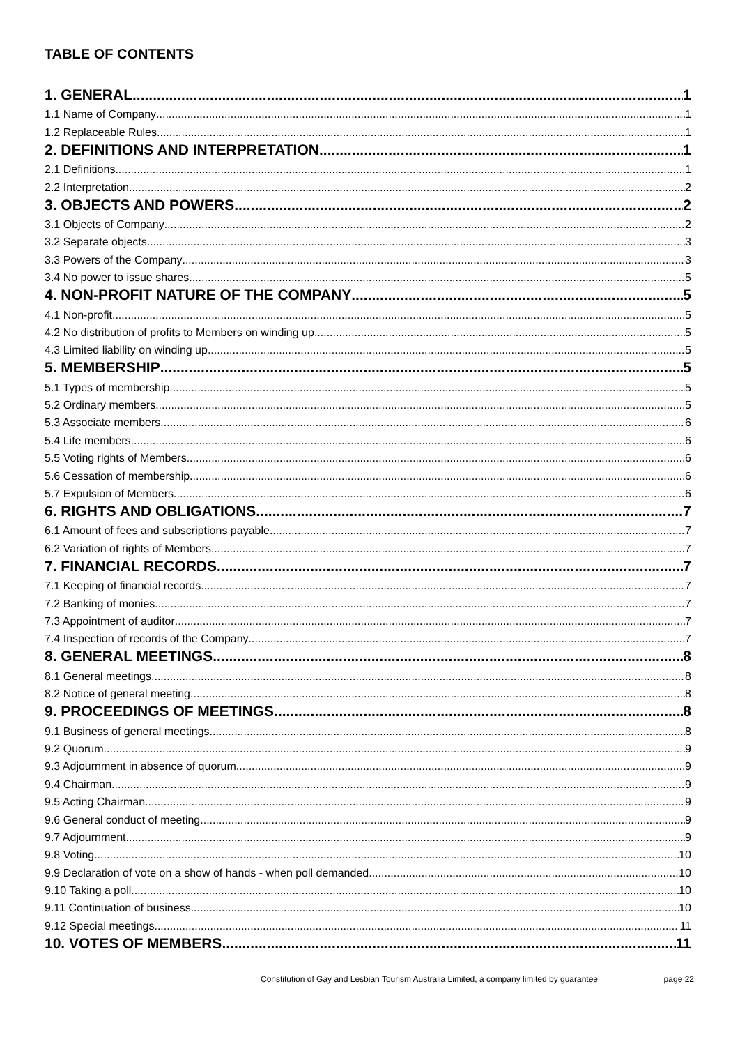TABLE OF CONTENTS
1. GENERAL 1
1.1 Name of Company 1
1.2 Replaceable Rules 1
2. DEFINITIONS AND INTERPRETATION 1
2.1 Definitions 1
2.2 Interpretation 2
3. OBJECTS AND POWERS 2
3.1 Objects of Company 2
3.2 Separate objects 3
3.3 Powers of the Company 3
3.4 No power to issue shares 5
4. NON-PROFIT NATURE OF THE COMPANY 5
4.1 Non-profit 5
4.2 No distribution of profits to Members on winding up 5
4.3 Limited liability on winding up 5
5. MEMBERSHIP 5
5.1 Types of membership 5
5.2 Ordinary members 5
5.3 Associate members 6
5.4 Life members 6
5.5 Voting rights of Members 6
5.6 Cessation of membership 6
5.7 Expulsion of Members 6
6. RIGHTS AND OBLIGATIONS 7
6.1 Amount of fees and subscriptions payable 7
6.2 Variation of rights of Members 7
7. FINANCIAL RECORDS 7
7.1 Keeping of financial records 7
7.2 Banking of monies 7
7.3 Appointment of auditor 7
7.4 Inspection of records of the Company 7
8. GENERAL MEETINGS 8
8.1 General meetings 8
8.2 Notice of general meeting 8
9. PROCEEDINGS OF MEETINGS 8
9.1 Business of general meetings 8
9.2 Quorum 9
9.3 Adjournment in absence of quorum 9
9.4 Chairman 9
9.5 Acting Chairman 9
9.6 General conduct of meeting 9
9.7 Adjournment 9
9.8 Voting 10
9.9 Declaration of vote on a show of hands - when poll demanded 10
9.10 Taking a poll 10
9.11 Continuation of business 10
9.12 Special meetings 11
10. VOTES OF MEMBERS 11
Constitution of Gay and Lesbian Tourism Australia Limited, a company limited by guarantee page 22